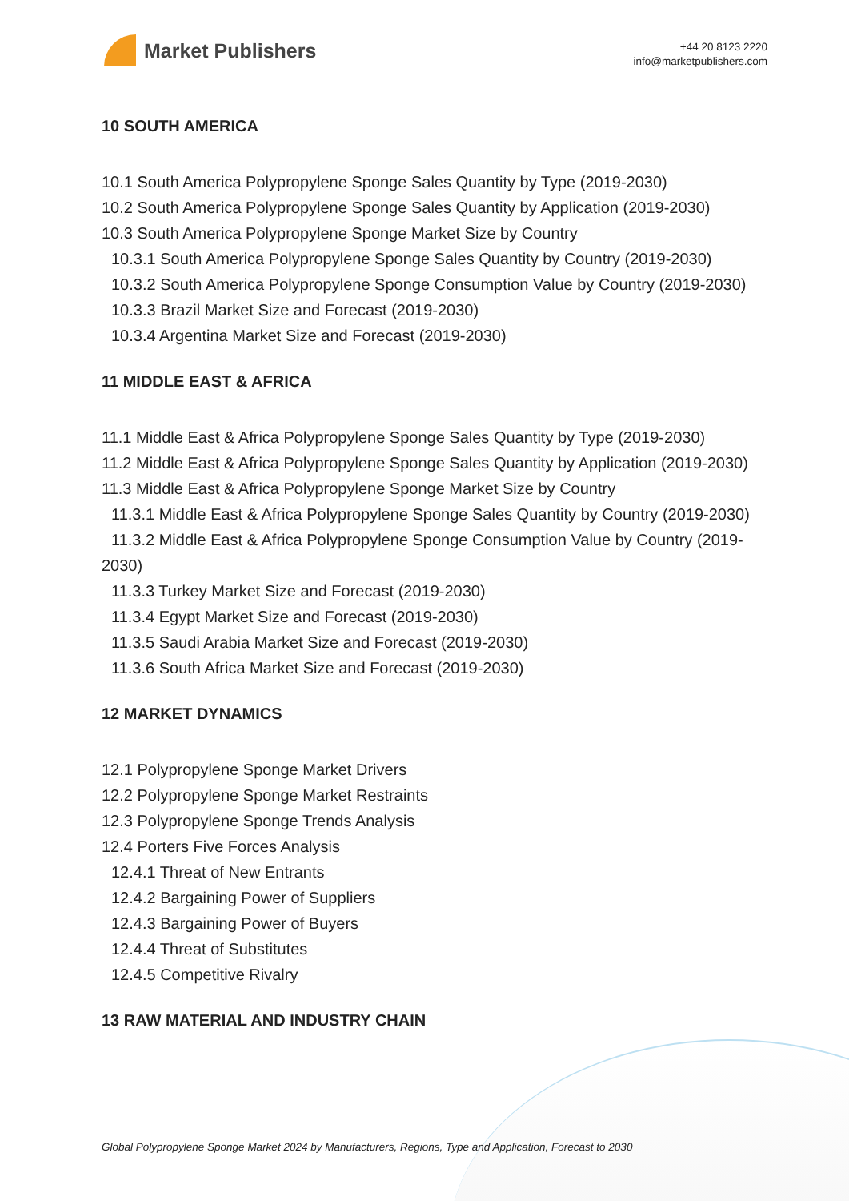Market Publishers
+44 20 8123 2220
info@marketpublishers.com
10 SOUTH AMERICA
10.1 South America Polypropylene Sponge Sales Quantity by Type (2019-2030)
10.2 South America Polypropylene Sponge Sales Quantity by Application (2019-2030)
10.3 South America Polypropylene Sponge Market Size by Country
10.3.1 South America Polypropylene Sponge Sales Quantity by Country (2019-2030)
10.3.2 South America Polypropylene Sponge Consumption Value by Country (2019-2030)
10.3.3 Brazil Market Size and Forecast (2019-2030)
10.3.4 Argentina Market Size and Forecast (2019-2030)
11 MIDDLE EAST & AFRICA
11.1 Middle East & Africa Polypropylene Sponge Sales Quantity by Type (2019-2030)
11.2 Middle East & Africa Polypropylene Sponge Sales Quantity by Application (2019-2030)
11.3 Middle East & Africa Polypropylene Sponge Market Size by Country
11.3.1 Middle East & Africa Polypropylene Sponge Sales Quantity by Country (2019-2030)
11.3.2 Middle East & Africa Polypropylene Sponge Consumption Value by Country (2019-2030)
11.3.3 Turkey Market Size and Forecast (2019-2030)
11.3.4 Egypt Market Size and Forecast (2019-2030)
11.3.5 Saudi Arabia Market Size and Forecast (2019-2030)
11.3.6 South Africa Market Size and Forecast (2019-2030)
12 MARKET DYNAMICS
12.1 Polypropylene Sponge Market Drivers
12.2 Polypropylene Sponge Market Restraints
12.3 Polypropylene Sponge Trends Analysis
12.4 Porters Five Forces Analysis
12.4.1 Threat of New Entrants
12.4.2 Bargaining Power of Suppliers
12.4.3 Bargaining Power of Buyers
12.4.4 Threat of Substitutes
12.4.5 Competitive Rivalry
13 RAW MATERIAL AND INDUSTRY CHAIN
Global Polypropylene Sponge Market 2024 by Manufacturers, Regions, Type and Application, Forecast to 2030